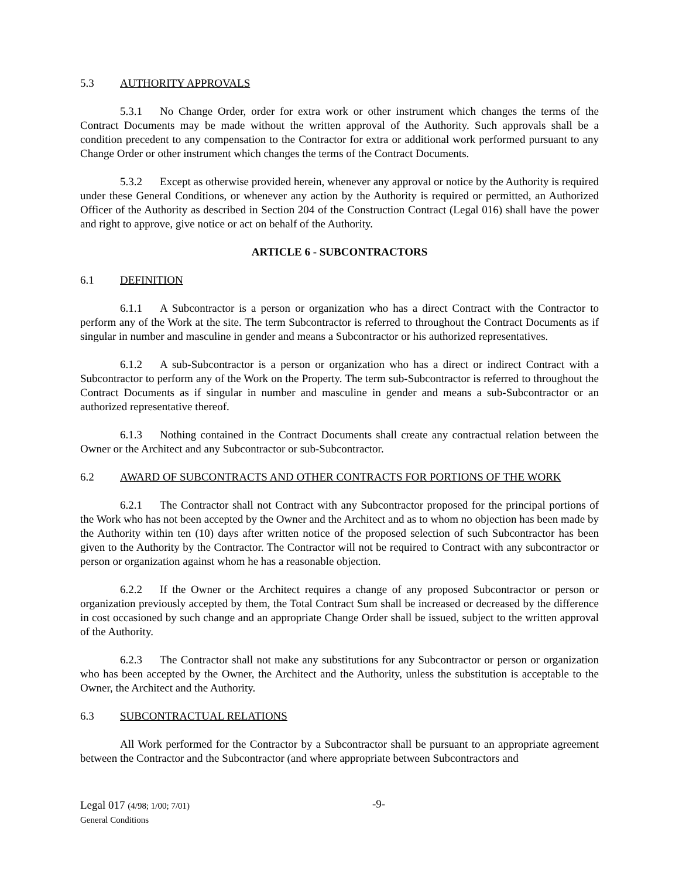5.3 AUTHORITY APPROVALS
5.3.1 No Change Order, order for extra work or other instrument which changes the terms of the Contract Documents may be made without the written approval of the Authority. Such approvals shall be a condition precedent to any compensation to the Contractor for extra or additional work performed pursuant to any Change Order or other instrument which changes the terms of the Contract Documents.
5.3.2 Except as otherwise provided herein, whenever any approval or notice by the Authority is required under these General Conditions, or whenever any action by the Authority is required or permitted, an Authorized Officer of the Authority as described in Section 204 of the Construction Contract (Legal 016) shall have the power and right to approve, give notice or act on behalf of the Authority.
ARTICLE 6 - SUBCONTRACTORS
6.1 DEFINITION
6.1.1 A Subcontractor is a person or organization who has a direct Contract with the Contractor to perform any of the Work at the site. The term Subcontractor is referred to throughout the Contract Documents as if singular in number and masculine in gender and means a Subcontractor or his authorized representatives.
6.1.2 A sub-Subcontractor is a person or organization who has a direct or indirect Contract with a Subcontractor to perform any of the Work on the Property. The term sub-Subcontractor is referred to throughout the Contract Documents as if singular in number and masculine in gender and means a sub-Subcontractor or an authorized representative thereof.
6.1.3 Nothing contained in the Contract Documents shall create any contractual relation between the Owner or the Architect and any Subcontractor or sub-Subcontractor.
6.2 AWARD OF SUBCONTRACTS AND OTHER CONTRACTS FOR PORTIONS OF THE WORK
6.2.1 The Contractor shall not Contract with any Subcontractor proposed for the principal portions of the Work who has not been accepted by the Owner and the Architect and as to whom no objection has been made by the Authority within ten (10) days after written notice of the proposed selection of such Subcontractor has been given to the Authority by the Contractor. The Contractor will not be required to Contract with any subcontractor or person or organization against whom he has a reasonable objection.
6.2.2 If the Owner or the Architect requires a change of any proposed Subcontractor or person or organization previously accepted by them, the Total Contract Sum shall be increased or decreased by the difference in cost occasioned by such change and an appropriate Change Order shall be issued, subject to the written approval of the Authority.
6.2.3 The Contractor shall not make any substitutions for any Subcontractor or person or organization who has been accepted by the Owner, the Architect and the Authority, unless the substitution is acceptable to the Owner, the Architect and the Authority.
6.3 SUBCONTRACTUAL RELATIONS
All Work performed for the Contractor by a Subcontractor shall be pursuant to an appropriate agreement between the Contractor and the Subcontractor (and where appropriate between Subcontractors and
-9-
Legal 017 (4/98; 1/00; 7/01)
General Conditions